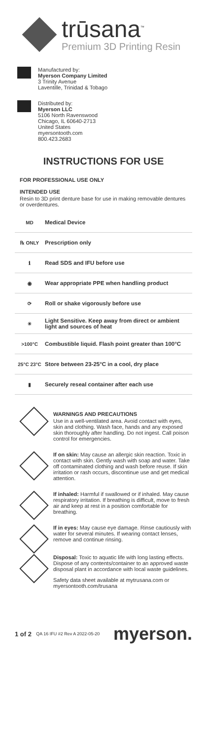trūsana<sup>™</sup>
Premium 3D Printing Resin
Manufactured by:
Myerson Company Limited
3 Trinity Avenue
Laventille, Trinidad & Tobago
Distributed by:
Myerson LLC
5106 North Ravenswood
Chicago, IL 60640-2713
United States
myersontooth.com
800.423.2683
INSTRUCTIONS FOR USE
FOR PROFESSIONAL USE ONLY
INTENDED USE
Resin to 3D print denture base for use in making removable dentures or overdentures.
| MD | Medical Device |
| ℞ ONLY | Prescription only |
| ℹ | Read SDS and IFU before use |
| ◉ | Wear appropriate PPE when handling product |
| ⟳ | Roll or shake vigorously before use |
| ☀ | Light Sensitive. Keep away from direct or ambient light and sources of heat |
| >100°C | Combustible liquid. Flash point greater than 100°C |
| 25°C 23°C | Store between 23-25°C in a cool, dry place |
| ▮ | Securely reseal container after each use |
WARNINGS AND PRECAUTIONS
Use in a well-ventilated area. Avoid contact with eyes, skin and clothing. Wash face, hands and any exposed skin thoroughly after handling. Do not ingest. Call poison control for emergencies.
If on skin: May cause an allergic skin reaction. Toxic in contact with skin. Gently wash with soap and water. Take off contaminated clothing and wash before reuse. If skin irritation or rash occurs, discontinue use and get medical attention.
If inhaled: Harmful if swallowed or if inhaled. May cause respiratory irritation. If breathing is difficult, move to fresh air and keep at rest in a position comfortable for breathing.
If in eyes: May cause eye damage. Rinse cautiously with water for several minutes. If wearing contact lenses, remove and continue rinsing.
Disposal: Toxic to aquatic life with long lasting effects. Dispose of any contents/container to an approved waste disposal plant in accordance with local waste guidelines.
Safety data sheet available at mytrusana.com or myersontooth.com/trusana
1 of 2 QA 16 IFU #2 Rev A 2022-05-20 myerson.